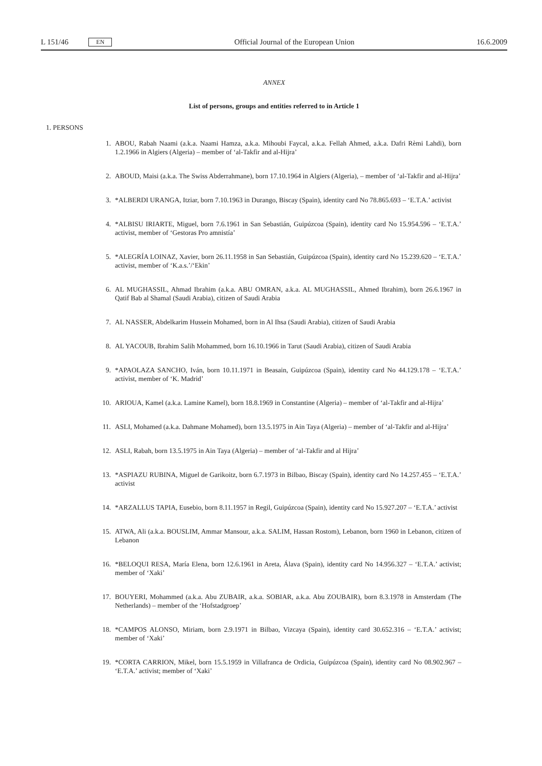L 151/46 EN Official Journal of the European Union 16.6.2009
ANNEX
List of persons, groups and entities referred to in Article 1
1. PERSONS
1. ABOU, Rabah Naami (a.k.a. Naami Hamza, a.k.a. Mihoubi Faycal, a.k.a. Fellah Ahmed, a.k.a. Dafri Rèmi Lahdi), born 1.2.1966 in Algiers (Algeria) – member of ‘al-Takfir and al-Hijra’
2. ABOUD, Maisi (a.k.a. The Swiss Abderrahmane), born 17.10.1964 in Algiers (Algeria), – member of ‘al-Takfir and al-Hijra’
3. *ALBERDI URANGA, Itziar, born 7.10.1963 in Durango, Biscay (Spain), identity card No 78.865.693 – ‘E.T.A.’ activist
4. *ALBISU IRIARTE, Miguel, born 7.6.1961 in San Sebastián, Guipúzcoa (Spain), identity card No 15.954.596 – ‘E.T.A.’ activist, member of ‘Gestoras Pro amnistía’
5. *ALEGRÍA LOINAZ, Xavier, born 26.11.1958 in San Sebastián, Guipúzcoa (Spain), identity card No 15.239.620 – ‘E.T.A.’ activist, member of ‘K.a.s.’/‘Ekin’
6. AL MUGHASSIL, Ahmad Ibrahim (a.k.a. ABU OMRAN, a.k.a. AL MUGHASSIL, Ahmed Ibrahim), born 26.6.1967 in Qatif Bab al Shamal (Saudi Arabia), citizen of Saudi Arabia
7. AL NASSER, Abdelkarim Hussein Mohamed, born in Al Ihsa (Saudi Arabia), citizen of Saudi Arabia
8. AL YACOUB, Ibrahim Salih Mohammed, born 16.10.1966 in Tarut (Saudi Arabia), citizen of Saudi Arabia
9. *APAOLAZA SANCHO, Iván, born 10.11.1971 in Beasain, Guipúzcoa (Spain), identity card No 44.129.178 – ‘E.T.A.’ activist, member of ‘K. Madrid’
10. ARIOUA, Kamel (a.k.a. Lamine Kamel), born 18.8.1969 in Constantine (Algeria) – member of ‘al-Takfir and al-Hijra’
11. ASLI, Mohamed (a.k.a. Dahmane Mohamed), born 13.5.1975 in Ain Taya (Algeria) – member of ‘al-Takfir and al-Hijra’
12. ASLI, Rabah, born 13.5.1975 in Ain Taya (Algeria) – member of ‘al-Takfir and al Hijra’
13. *ASPIAZU RUBINA, Miguel de Garikoitz, born 6.7.1973 in Bilbao, Biscay (Spain), identity card No 14.257.455 – ‘E.T.A.’ activist
14. *ARZALLUS TAPIA, Eusebio, born 8.11.1957 in Regil, Guipúzcoa (Spain), identity card No 15.927.207 – ‘E.T.A.’ activist
15. ATWA, Ali (a.k.a. BOUSLIM, Ammar Mansour, a.k.a. SALIM, Hassan Rostom), Lebanon, born 1960 in Lebanon, citizen of Lebanon
16. *BELOQUI RESA, María Elena, born 12.6.1961 in Areta, Álava (Spain), identity card No 14.956.327 – ‘E.T.A.’ activist; member of ‘Xaki’
17. BOUYERI, Mohammed (a.k.a. Abu ZUBAIR, a.k.a. SOBIAR, a.k.a. Abu ZOUBAIR), born 8.3.1978 in Amsterdam (The Netherlands) – member of the ‘Hofstadgroep’
18. *CAMPOS ALONSO, Miriam, born 2.9.1971 in Bilbao, Vizcaya (Spain), identity card 30.652.316 – ‘E.T.A.’ activist; member of ‘Xaki’
19. *CORTA CARRION, Mikel, born 15.5.1959 in Villafranca de Ordicia, Guipúzcoa (Spain), identity card No 08.902.967 – ‘E.T.A.’ activist; member of ‘Xaki’